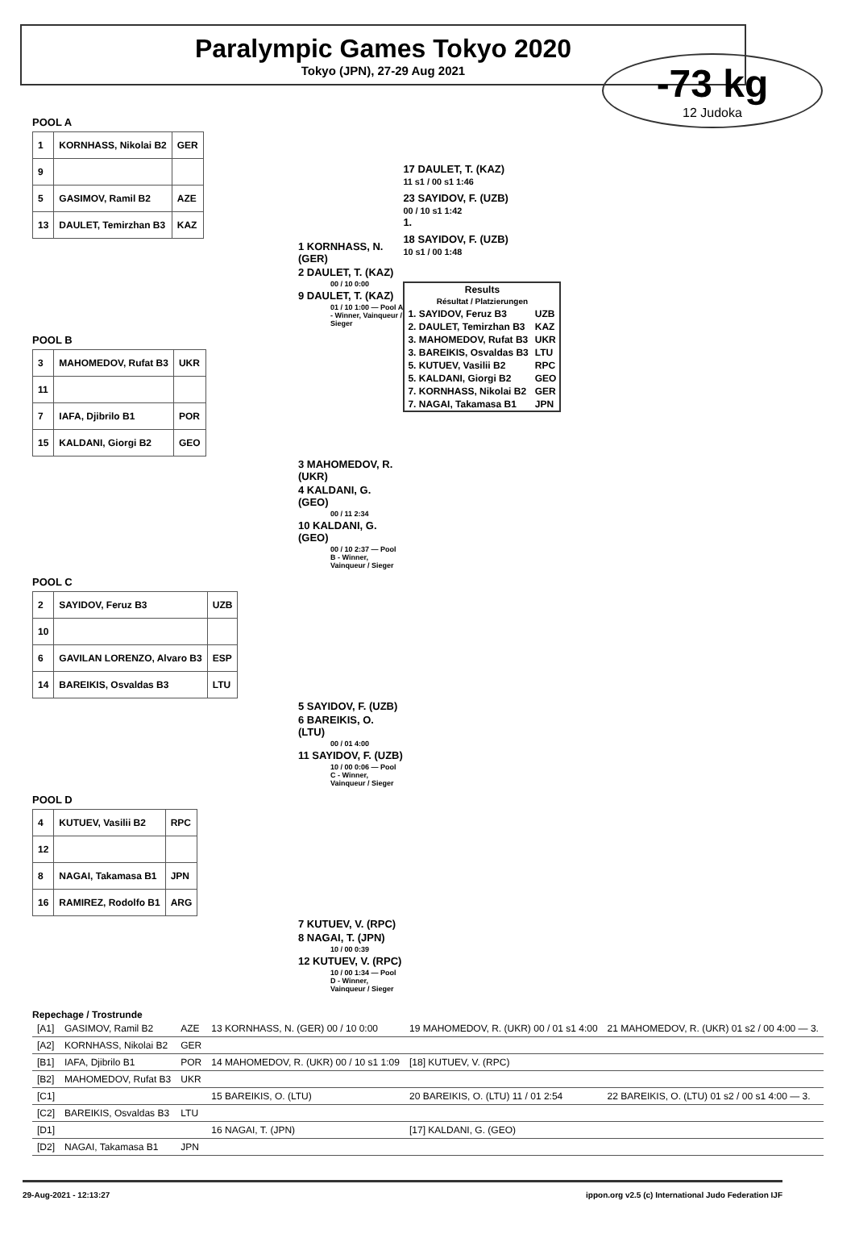Paralympic Games Tokyo 2020
Tokyo (JPN), 27-29 Aug 2021
-73 kg
12 Judoka
POOL A
| 1 | KORNHASS, Nikolai B2 | GER |
| 9 | | |
| 5 | GASIMOV, Ramil B2 | AZE |
| 13 | DAULET, Temirzhan B3 | KAZ |
1 KORNHASS, N. (GER)
2 DAULET, T. (KAZ)
00 / 10 0:00
9 DAULET, T. (KAZ)
01 / 10 1:00 — Pool A - Winner, Vainqueur / Sieger
POOL B
| 3 | MAHOMEDOV, Rufat B3 | UKR |
| 11 | | |
| 7 | IAFA, Djibrilo B1 | POR |
| 15 | KALDANI, Giorgi B2 | GEO |
3 MAHOMEDOV, R. (UKR)
4 KALDANI, G. (GEO)
00 / 11 2:34
10 KALDANI, G. (GEO)
00 / 10 2:37 — Pool B - Winner, Vainqueur / Sieger
POOL C
| 2 | SAYIDOV, Feruz B3 | UZB |
| 10 | | |
| 6 | GAVILAN LORENZO, Alvaro B3 | ESP |
| 14 | BAREIKIS, Osvaldas B3 | LTU |
5 SAYIDOV, F. (UZB)
6 BAREIKIS, O. (LTU)
00 / 01 4:00
11 SAYIDOV, F. (UZB)
10 / 00 0:06 — Pool C - Winner, Vainqueur / Sieger
POOL D
| 4 | KUTUEV, Vasilii B2 | RPC |
| 12 | | |
| 8 | NAGAI, Takamasa B1 | JPN |
| 16 | RAMIREZ, Rodolfo B1 | ARG |
7 KUTUEV, V. (RPC)
8 NAGAI, T. (JPN)
10 / 00 0:39
12 KUTUEV, V. (RPC)
10 / 00 1:34 — Pool D - Winner, Vainqueur / Sieger
17 DAULET, T. (KAZ)
11 s1 / 00 s1 1:46
23 SAYIDOV, F. (UZB)
00 / 10 s1 1:42
1.
18 SAYIDOV, F. (UZB)
10 s1 / 00 1:48
| Results Résultat / Platzierungen | |
| --- | --- |
| 1. SAYIDOV, Feruz B3 | UZB |
| 2. DAULET, Temirzhan B3 | KAZ |
| 3. MAHOMEDOV, Rufat B3 | UKR |
| 3. BAREIKIS, Osvaldas B3 | LTU |
| 5. KUTUEV, Vasilii B2 | RPC |
| 5. KALDANI, Giorgi B2 | GEO |
| 7. KORNHASS, Nikolai B2 | GER |
| 7. NAGAI, Takamasa B1 | JPN |
Repechage / Trostrunde
| [A1] | GASIMOV, Ramil B2 | AZE | 13 KORNHASS, N. (GER) 00 / 10 0:00 | 19 MAHOMEDOV, R. (UKR) 00 / 01 s1 4:00 | 21 MAHOMEDOV, R. (UKR) 01 s2 / 00 4:00 — 3. |
| [A2] | KORNHASS, Nikolai B2 | GER | | | |
| [B1] | IAFA, Djibrilo B1 | POR | 14 MAHOMEDOV, R. (UKR) 00 / 10 s1 1:09 | [18] KUTUEV, V. (RPC) | |
| [B2] | MAHOMEDOV, Rufat B3 | UKR | | | |
| [C1] | | | 15 BAREIKIS, O. (LTU) | 20 BAREIKIS, O. (LTU) 11 / 01 2:54 | 22 BAREIKIS, O. (LTU) 01 s2 / 00 s1 4:00 — 3. |
| [C2] | BAREIKIS, Osvaldas B3 | LTU | | | |
| [D1] | | | 16 NAGAI, T. (JPN) | [17] KALDANI, G. (GEO) | |
| [D2] | NAGAI, Takamasa B1 | JPN | | | |
29-Aug-2021 - 12:13:27 ippon.org v2.5 (c) International Judo Federation IJF